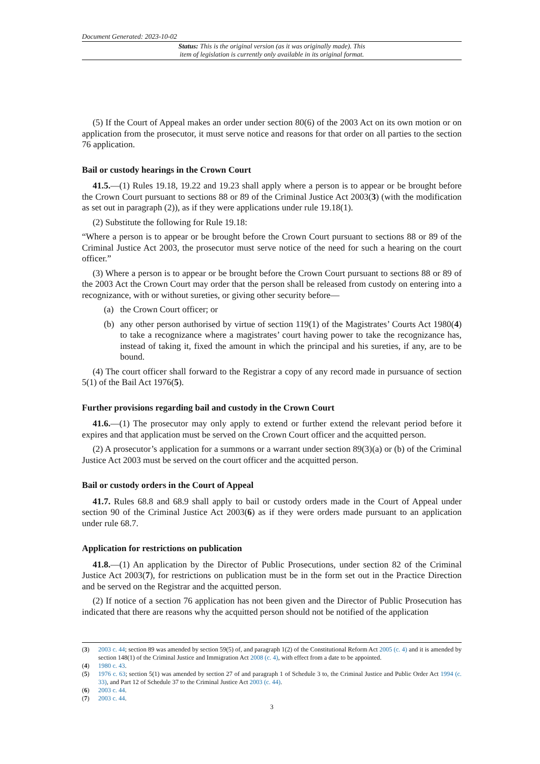Document Generated: 2023-10-02
Status: This is the original version (as it was originally made). This
item of legislation is currently only available in its original format.
(5) If the Court of Appeal makes an order under section 80(6) of the 2003 Act on its own motion or on application from the prosecutor, it must serve notice and reasons for that order on all parties to the section 76 application.
Bail or custody hearings in the Crown Court
41.5.—(1) Rules 19.18, 19.22 and 19.23 shall apply where a person is to appear or be brought before the Crown Court pursuant to sections 88 or 89 of the Criminal Justice Act 2003(3) (with the modification as set out in paragraph (2)), as if they were applications under rule 19.18(1).
(2) Substitute the following for Rule 19.18:
“Where a person is to appear or be brought before the Crown Court pursuant to sections 88 or 89 of the Criminal Justice Act 2003, the prosecutor must serve notice of the need for such a hearing on the court officer.”
(3) Where a person is to appear or be brought before the Crown Court pursuant to sections 88 or 89 of the 2003 Act the Crown Court may order that the person shall be released from custody on entering into a recognizance, with or without sureties, or giving other security before—
(a) the Crown Court officer; or
(b) any other person authorised by virtue of section 119(1) of the Magistrates’ Courts Act 1980(4) to take a recognizance where a magistrates’ court having power to take the recognizance has, instead of taking it, fixed the amount in which the principal and his sureties, if any, are to be bound.
(4) The court officer shall forward to the Registrar a copy of any record made in pursuance of section 5(1) of the Bail Act 1976(5).
Further provisions regarding bail and custody in the Crown Court
41.6.—(1) The prosecutor may only apply to extend or further extend the relevant period before it expires and that application must be served on the Crown Court officer and the acquitted person.
(2) A prosecutor’s application for a summons or a warrant under section 89(3)(a) or (b) of the Criminal Justice Act 2003 must be served on the court officer and the acquitted person.
Bail or custody orders in the Court of Appeal
41.7. Rules 68.8 and 68.9 shall apply to bail or custody orders made in the Court of Appeal under section 90 of the Criminal Justice Act 2003(6) as if they were orders made pursuant to an application under rule 68.7.
Application for restrictions on publication
41.8.—(1) An application by the Director of Public Prosecutions, under section 82 of the Criminal Justice Act 2003(7), for restrictions on publication must be in the form set out in the Practice Direction and be served on the Registrar and the acquitted person.
(2) If notice of a section 76 application has not been given and the Director of Public Prosecution has indicated that there are reasons why the acquitted person should not be notified of the application
(3) 2003 c. 44; section 89 was amended by section 59(5) of, and paragraph 1(2) of the Constitutional Reform Act 2005 (c. 4) and it is amended by section 148(1) of the Criminal Justice and Immigration Act 2008 (c. 4), with effect from a date to be appointed.
(4) 1980 c. 43.
(5) 1976 c. 63; section 5(1) was amended by section 27 of and paragraph 1 of Schedule 3 to, the Criminal Justice and Public Order Act 1994 (c. 33), and Part 12 of Schedule 37 to the Criminal Justice Act 2003 (c. 44).
(6) 2003 c. 44.
(7) 2003 c. 44.
3